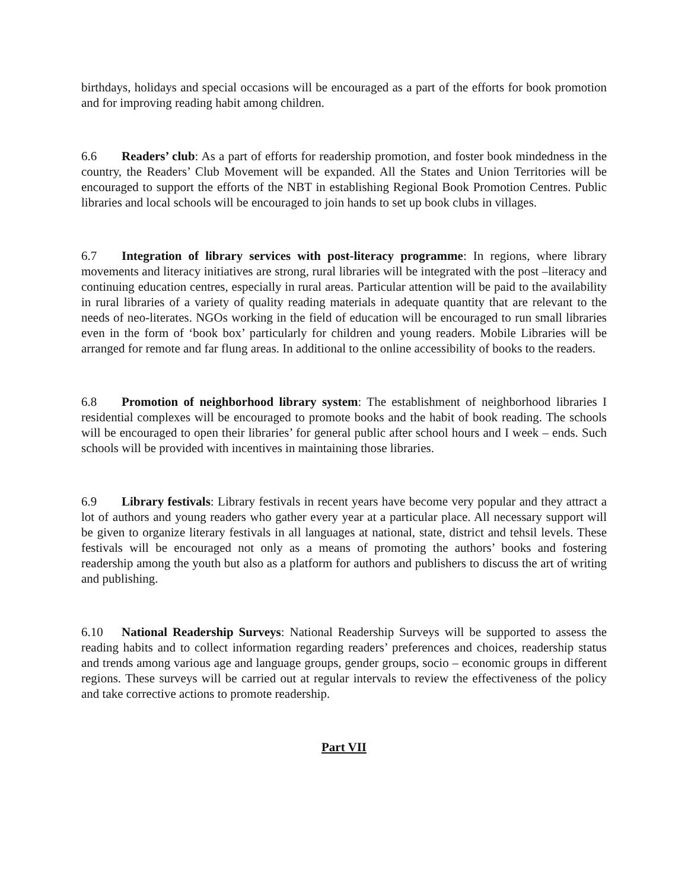birthdays, holidays and special occasions will be encouraged as a part of the efforts for book promotion and for improving reading habit among children.
6.6 Readers’ club: As a part of efforts for readership promotion, and foster book mindedness in the country, the Readers’ Club Movement will be expanded. All the States and Union Territories will be encouraged to support the efforts of the NBT in establishing Regional Book Promotion Centres. Public libraries and local schools will be encouraged to join hands to set up book clubs in villages.
6.7 Integration of library services with post-literacy programme: In regions, where library movements and literacy initiatives are strong, rural libraries will be integrated with the post –literacy and continuing education centres, especially in rural areas. Particular attention will be paid to the availability in rural libraries of a variety of quality reading materials in adequate quantity that are relevant to the needs of neo-literates. NGOs working in the field of education will be encouraged to run small libraries even in the form of ‘book box’ particularly for children and young readers. Mobile Libraries will be arranged for remote and far flung areas. In additional to the online accessibility of books to the readers.
6.8 Promotion of neighborhood library system: The establishment of neighborhood libraries I residential complexes will be encouraged to promote books and the habit of book reading. The schools will be encouraged to open their libraries’ for general public after school hours and I week – ends. Such schools will be provided with incentives in maintaining those libraries.
6.9 Library festivals: Library festivals in recent years have become very popular and they attract a lot of authors and young readers who gather every year at a particular place. All necessary support will be given to organize literary festivals in all languages at national, state, district and tehsil levels. These festivals will be encouraged not only as a means of promoting the authors’ books and fostering readership among the youth but also as a platform for authors and publishers to discuss the art of writing and publishing.
6.10 National Readership Surveys: National Readership Surveys will be supported to assess the reading habits and to collect information regarding readers’ preferences and choices, readership status and trends among various age and language groups, gender groups, socio – economic groups in different regions. These surveys will be carried out at regular intervals to review the effectiveness of the policy and take corrective actions to promote readership.
Part VII